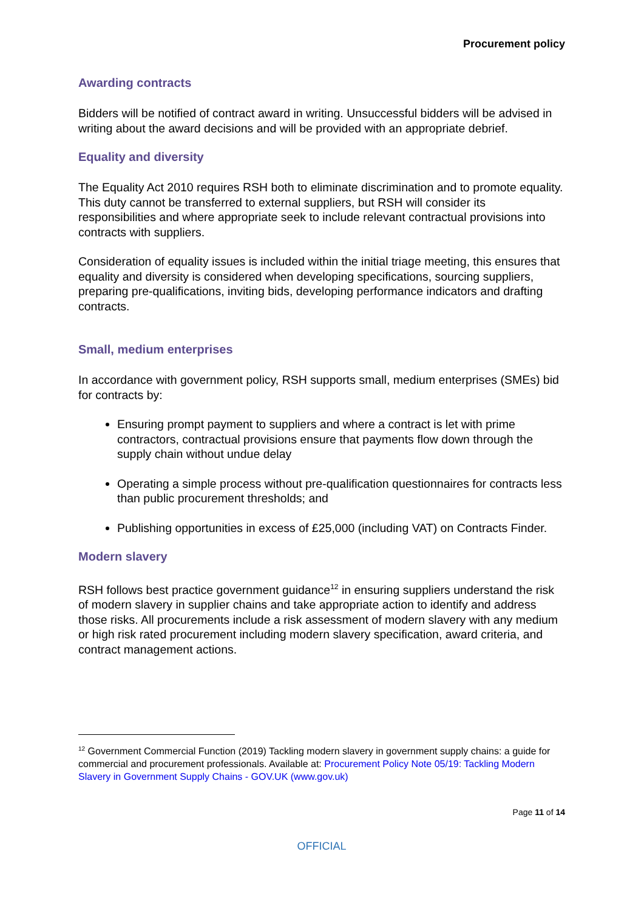Procurement policy
Awarding contracts
Bidders will be notified of contract award in writing. Unsuccessful bidders will be advised in writing about the award decisions and will be provided with an appropriate debrief.
Equality and diversity
The Equality Act 2010 requires RSH both to eliminate discrimination and to promote equality. This duty cannot be transferred to external suppliers, but RSH will consider its responsibilities and where appropriate seek to include relevant contractual provisions into contracts with suppliers.
Consideration of equality issues is included within the initial triage meeting, this ensures that equality and diversity is considered when developing specifications, sourcing suppliers, preparing pre-qualifications, inviting bids, developing performance indicators and drafting contracts.
Small, medium enterprises
In accordance with government policy, RSH supports small, medium enterprises (SMEs) bid for contracts by:
Ensuring prompt payment to suppliers and where a contract is let with prime contractors, contractual provisions ensure that payments flow down through the supply chain without undue delay
Operating a simple process without pre-qualification questionnaires for contracts less than public procurement thresholds; and
Publishing opportunities in excess of £25,000 (including VAT) on Contracts Finder.
Modern slavery
RSH follows best practice government guidance<sup>12</sup> in ensuring suppliers understand the risk of modern slavery in supplier chains and take appropriate action to identify and address those risks. All procurements include a risk assessment of modern slavery with any medium or high risk rated procurement including modern slavery specification, award criteria, and contract management actions.
<sup>12</sup> Government Commercial Function (2019) Tackling modern slavery in government supply chains: a guide for commercial and procurement professionals. Available at: Procurement Policy Note 05/19: Tackling Modern Slavery in Government Supply Chains - GOV.UK (www.gov.uk)
Page 11 of 14
OFFICIAL